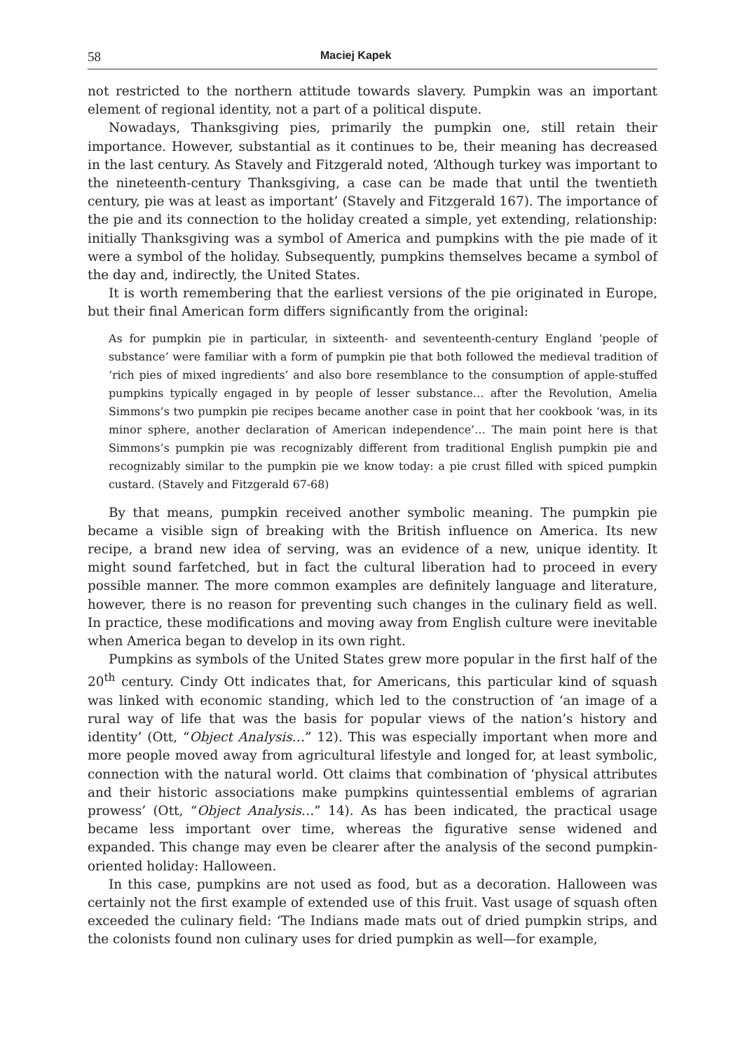58 Maciej Kapek
not restricted to the northern attitude towards slavery. Pumpkin was an important element of regional identity, not a part of a political dispute.
Nowadays, Thanksgiving pies, primarily the pumpkin one, still retain their importance. However, substantial as it continues to be, their meaning has decreased in the last century. As Stavely and Fitzgerald noted, ‘Although turkey was important to the nineteenth-century Thanksgiving, a case can be made that until the twentieth century, pie was at least as important’ (Stavely and Fitzgerald 167). The importance of the pie and its connection to the holiday created a simple, yet extending, relationship: initially Thanksgiving was a symbol of America and pumpkins with the pie made of it were a symbol of the holiday. Subsequently, pumpkins themselves became a symbol of the day and, indirectly, the United States.
It is worth remembering that the earliest versions of the pie originated in Europe, but their final American form differs significantly from the original:
As for pumpkin pie in particular, in sixteenth- and seventeenth-century England ‘people of substance’ were familiar with a form of pumpkin pie that both followed the medieval tradition of ‘rich pies of mixed ingredients’ and also bore resemblance to the consumption of apple-stuffed pumpkins typically engaged in by people of lesser substance… after the Revolution, Amelia Simmons’s two pumpkin pie recipes became another case in point that her cookbook ‘was, in its minor sphere, another declaration of American independence’… The main point here is that Simmons’s pumpkin pie was recognizably different from traditional English pumpkin pie and recognizably similar to the pumpkin pie we know today: a pie crust filled with spiced pumpkin custard. (Stavely and Fitzgerald 67-68)
By that means, pumpkin received another symbolic meaning. The pumpkin pie became a visible sign of breaking with the British influence on America. Its new recipe, a brand new idea of serving, was an evidence of a new, unique identity. It might sound farfetched, but in fact the cultural liberation had to proceed in every possible manner. The more common examples are definitely language and literature, however, there is no reason for preventing such changes in the culinary field as well. In practice, these modifications and moving away from English culture were inevitable when America began to develop in its own right.
Pumpkins as symbols of the United States grew more popular in the first half of the 20<sup>th</sup> century. Cindy Ott indicates that, for Americans, this particular kind of squash was linked with economic standing, which led to the construction of ‘an image of a rural way of life that was the basis for popular views of the nation’s history and identity’ (Ott, “Object Analysis…” 12). This was especially important when more and more people moved away from agricultural lifestyle and longed for, at least symbolic, connection with the natural world. Ott claims that combination of ‘physical attributes and their historic associations make pumpkins quintessential emblems of agrarian prowess’ (Ott, “Object Analysis…” 14). As has been indicated, the practical usage became less important over time, whereas the figurative sense widened and expanded. This change may even be clearer after the analysis of the second pumpkin-oriented holiday: Halloween.
In this case, pumpkins are not used as food, but as a decoration. Halloween was certainly not the first example of extended use of this fruit. Vast usage of squash often exceeded the culinary field: ‘The Indians made mats out of dried pumpkin strips, and the colonists found non culinary uses for dried pumpkin as well—for example,